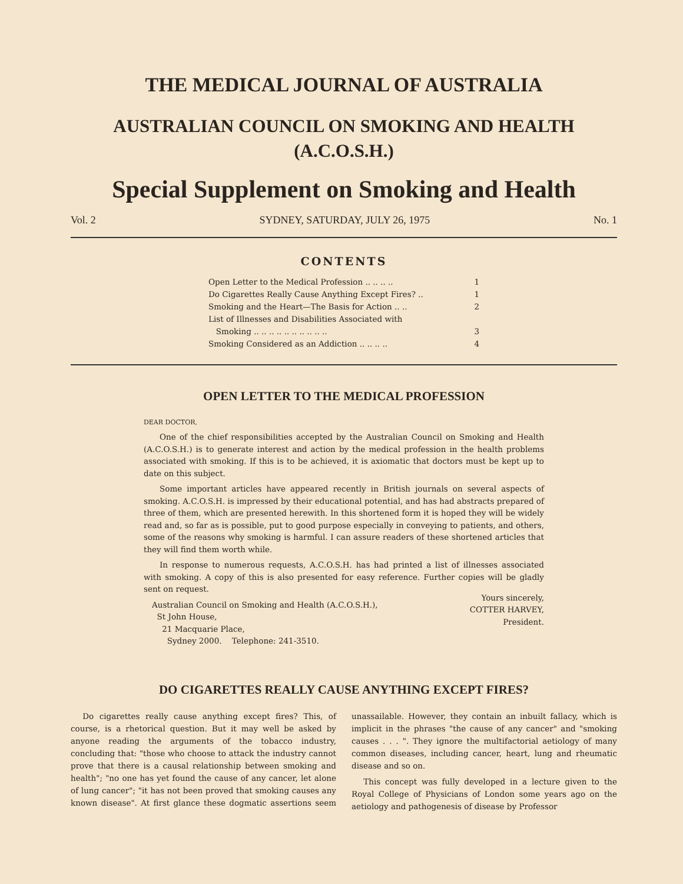THE MEDICAL JOURNAL OF AUSTRALIA
AUSTRALIAN COUNCIL ON SMOKING AND HEALTH
(A.C.O.S.H.)
Special Supplement on Smoking and Health
Vol. 2 SYDNEY, SATURDAY, JULY 26, 1975 No. 1
CONTENTS
Open Letter to the Medical Profession .. .. .. .. 1
Do Cigarettes Really Cause Anything Except Fires? .. 1
Smoking and the Heart—The Basis for Action .. .. 2
List of Illnesses and Disabilities Associated with
Smoking .. .. .. .. .. .. .. .. .. ..
3
Smoking Considered as an Addiction .. .. .. .. 4
OPEN LETTER TO THE MEDICAL PROFESSION
DEAR DOCTOR,
One of the chief responsibilities accepted by the Australian Council on Smoking and Health (A.C.O.S.H.) is to generate interest and action by the medical profession in the health problems associated with smoking. If this is to be achieved, it is axiomatic that doctors must be kept up to date on this subject.
Some important articles have appeared recently in British journals on several aspects of smoking. A.C.O.S.H. is impressed by their educational potential, and has had abstracts prepared of three of them, which are presented herewith. In this shortened form it is hoped they will be widely read and, so far as is possible, put to good purpose especially in conveying to patients, and others, some of the reasons why smoking is harmful. I can assure readers of these shortened articles that they will find them worth while.
In response to numerous requests, A.C.O.S.H. has had printed a list of illnesses associated with smoking. A copy of this is also presented for easy reference. Further copies will be gladly sent on request.
Australian Council on Smoking and Health (A.C.O.S.H.),
St John House,
21 Macquarie Place,
Sydney 2000. Telephone: 241-3510.
Yours sincerely,
COTTER HARVEY,
President.
DO CIGARETTES REALLY CAUSE ANYTHING EXCEPT FIRES?
Do cigarettes really cause anything except fires? This, of course, is a rhetorical question. But it may well be asked by anyone reading the arguments of the tobacco industry, concluding that: "those who choose to attack the industry cannot prove that there is a causal relationship between smoking and health"; "no one has yet found the cause of any cancer, let alone of lung cancer"; "it has not been proved that smoking causes any known disease". At first glance these dogmatic assertions seem unassailable. However, they contain an inbuilt fallacy, which is implicit in the phrases "the cause of any cancer" and "smoking causes . . . ". They ignore the multifactorial aetiology of many common diseases, including cancer, heart, lung and rheumatic disease and so on.
This concept was fully developed in a lecture given to the Royal College of Physicians of London some years ago on the aetiology and pathogenesis of disease by Professor